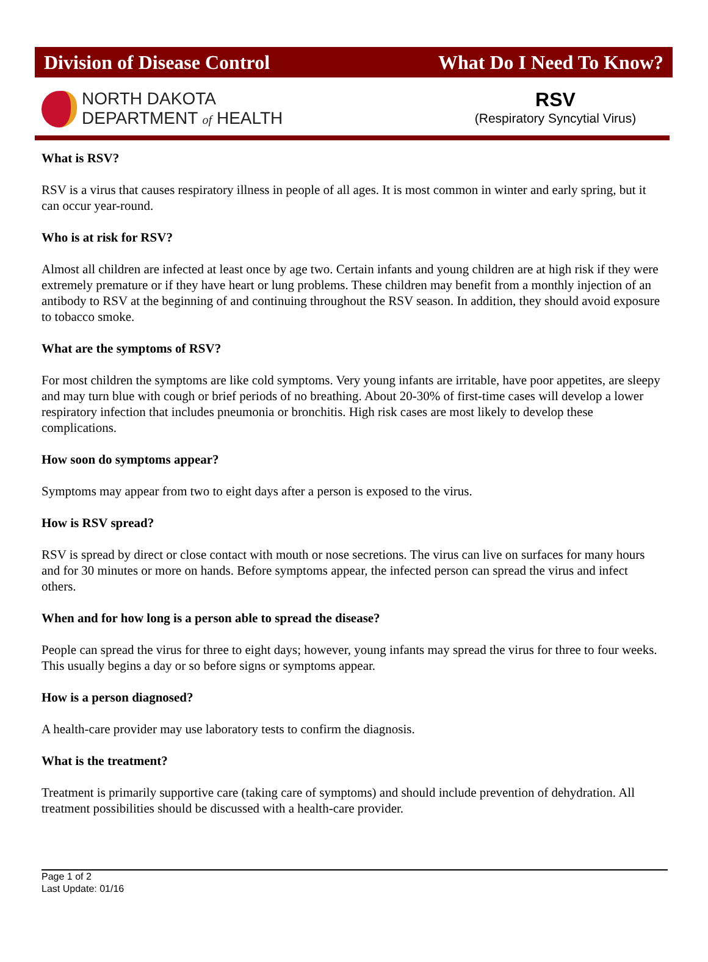Division of Disease Control What Do I Need To Know?
NORTH DAKOTA
DEPARTMENT of HEALTH
RSV
(Respiratory Syncytial Virus)
What is RSV?
RSV is a virus that causes respiratory illness in people of all ages. It is most common in winter and early spring, but it can occur year-round.
Who is at risk for RSV?
Almost all children are infected at least once by age two. Certain infants and young children are at high risk if they were extremely premature or if they have heart or lung problems. These children may benefit from a monthly injection of an antibody to RSV at the beginning of and continuing throughout the RSV season. In addition, they should avoid exposure to tobacco smoke.
What are the symptoms of RSV?
For most children the symptoms are like cold symptoms. Very young infants are irritable, have poor appetites, are sleepy and may turn blue with cough or brief periods of no breathing. About 20-30% of first-time cases will develop a lower respiratory infection that includes pneumonia or bronchitis. High risk cases are most likely to develop these complications.
How soon do symptoms appear?
Symptoms may appear from two to eight days after a person is exposed to the virus.
How is RSV spread?
RSV is spread by direct or close contact with mouth or nose secretions. The virus can live on surfaces for many hours and for 30 minutes or more on hands. Before symptoms appear, the infected person can spread the virus and infect others.
When and for how long is a person able to spread the disease?
People can spread the virus for three to eight days; however, young infants may spread the virus for three to four weeks. This usually begins a day or so before signs or symptoms appear.
How is a person diagnosed?
A health-care provider may use laboratory tests to confirm the diagnosis.
What is the treatment?
Treatment is primarily supportive care (taking care of symptoms) and should include prevention of dehydration. All treatment possibilities should be discussed with a health-care provider.
Page 1 of 2
Last Update: 01/16